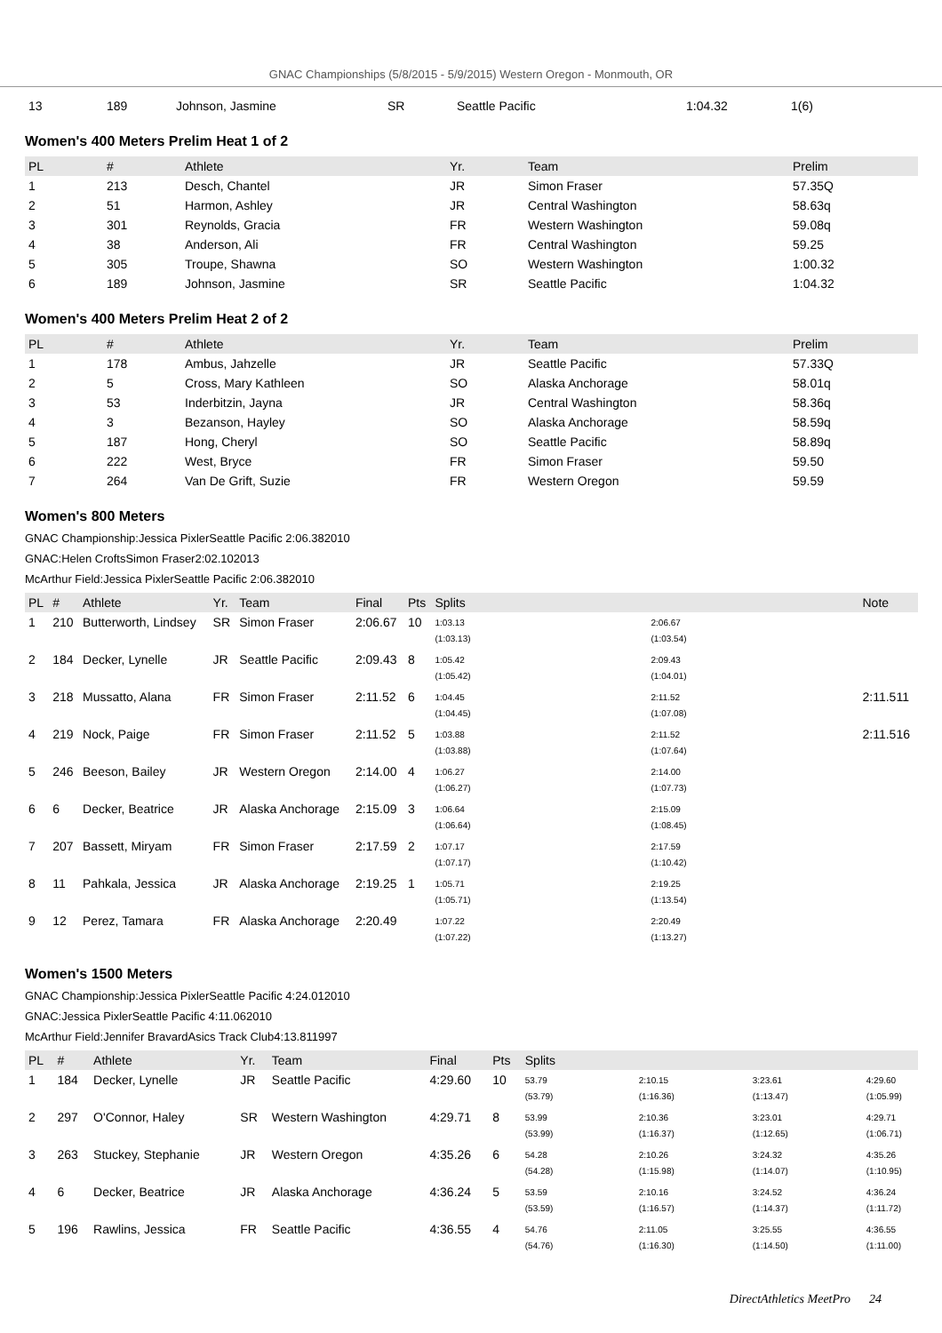GNAC Championships (5/8/2015 - 5/9/2015) Western Oregon - Monmouth, OR
| 13 | 189 | Johnson, Jasmine | SR | Seattle Pacific | 1:04.32 | 1(6) |
Women's 400 Meters Prelim Heat 1 of 2
| PL | # | Athlete | Yr. | Team | Prelim |
| --- | --- | --- | --- | --- | --- |
| 1 | 213 | Desch, Chantel | JR | Simon Fraser | 57.35Q |
| 2 | 51 | Harmon, Ashley | JR | Central Washington | 58.63q |
| 3 | 301 | Reynolds, Gracia | FR | Western Washington | 59.08q |
| 4 | 38 | Anderson, Ali | FR | Central Washington | 59.25 |
| 5 | 305 | Troupe, Shawna | SO | Western Washington | 1:00.32 |
| 6 | 189 | Johnson, Jasmine | SR | Seattle Pacific | 1:04.32 |
Women's 400 Meters Prelim Heat 2 of 2
| PL | # | Athlete | Yr. | Team | Prelim |
| --- | --- | --- | --- | --- | --- |
| 1 | 178 | Ambus, Jahzelle | JR | Seattle Pacific | 57.33Q |
| 2 | 5 | Cross, Mary Kathleen | SO | Alaska Anchorage | 58.01q |
| 3 | 53 | Inderbitzin, Jayna | JR | Central Washington | 58.36q |
| 4 | 3 | Bezanson, Hayley | SO | Alaska Anchorage | 58.59q |
| 5 | 187 | Hong, Cheryl | SO | Seattle Pacific | 58.89q |
| 6 | 222 | West, Bryce | FR | Simon Fraser | 59.50 |
| 7 | 264 | Van De Grift, Suzie | FR | Western Oregon | 59.59 |
Women's 800 Meters
GNAC Championship:Jessica PixlerSeattle Pacific 2:06.382010
GNAC:Helen CroftsSimon Fraser2:02.102013
McArthur Field:Jessica PixlerSeattle Pacific 2:06.382010
| PL | # | Athlete | Yr. | Team | Final | Pts | Splits | | Note |
| --- | --- | --- | --- | --- | --- | --- | --- | --- | --- |
| 1 | 210 | Butterworth, Lindsey | SR | Simon Fraser | 2:06.67 | 10 | 1:03.13 (1:03.13) | 2:06.67 (1:03.54) | |
| 2 | 184 | Decker, Lynelle | JR | Seattle Pacific | 2:09.43 | 8 | 1:05.42 (1:05.42) | 2:09.43 (1:04.01) | |
| 3 | 218 | Mussatto, Alana | FR | Simon Fraser | 2:11.52 | 6 | 1:04.45 (1:04.45) | 2:11.52 (1:07.08) | 2:11.511 |
| 4 | 219 | Nock, Paige | FR | Simon Fraser | 2:11.52 | 5 | 1:03.88 (1:03.88) | 2:11.52 (1:07.64) | 2:11.516 |
| 5 | 246 | Beeson, Bailey | JR | Western Oregon | 2:14.00 | 4 | 1:06.27 (1:06.27) | 2:14.00 (1:07.73) | |
| 6 | 6 | Decker, Beatrice | JR | Alaska Anchorage | 2:15.09 | 3 | 1:06.64 (1:06.64) | 2:15.09 (1:08.45) | |
| 7 | 207 | Bassett, Miryam | FR | Simon Fraser | 2:17.59 | 2 | 1:07.17 (1:07.17) | 2:17.59 (1:10.42) | |
| 8 | 11 | Pahkala, Jessica | JR | Alaska Anchorage | 2:19.25 | 1 | 1:05.71 (1:05.71) | 2:19.25 (1:13.54) | |
| 9 | 12 | Perez, Tamara | FR | Alaska Anchorage | 2:20.49 | | 1:07.22 (1:07.22) | 2:20.49 (1:13.27) | |
Women's 1500 Meters
GNAC Championship:Jessica PixlerSeattle Pacific 4:24.012010
GNAC:Jessica PixlerSeattle Pacific 4:11.062010
McArthur Field:Jennifer BravardAsics Track Club4:13.811997
| PL | # | Athlete | Yr. | Team | Final | Pts | Splits | | | |
| --- | --- | --- | --- | --- | --- | --- | --- | --- | --- | --- |
| 1 | 184 | Decker, Lynelle | JR | Seattle Pacific | 4:29.60 | 10 | 53.79 (53.79) | 2:10.15 (1:16.36) | 3:23.61 (1:13.47) | 4:29.60 (1:05.99) |
| 2 | 297 | O'Connor, Haley | SR | Western Washington | 4:29.71 | 8 | 53.99 (53.99) | 2:10.36 (1:16.37) | 3:23.01 (1:12.65) | 4:29.71 (1:06.71) |
| 3 | 263 | Stuckey, Stephanie | JR | Western Oregon | 4:35.26 | 6 | 54.28 (54.28) | 2:10.26 (1:15.98) | 3:24.32 (1:14.07) | 4:35.26 (1:10.95) |
| 4 | 6 | Decker, Beatrice | JR | Alaska Anchorage | 4:36.24 | 5 | 53.59 (53.59) | 2:10.16 (1:16.57) | 3:24.52 (1:14.37) | 4:36.24 (1:11.72) |
| 5 | 196 | Rawlins, Jessica | FR | Seattle Pacific | 4:36.55 | 4 | 54.76 (54.76) | 2:11.05 (1:16.30) | 3:25.55 (1:14.50) | 4:36.55 (1:11.00) |
DirectAthletics MeetPro 24